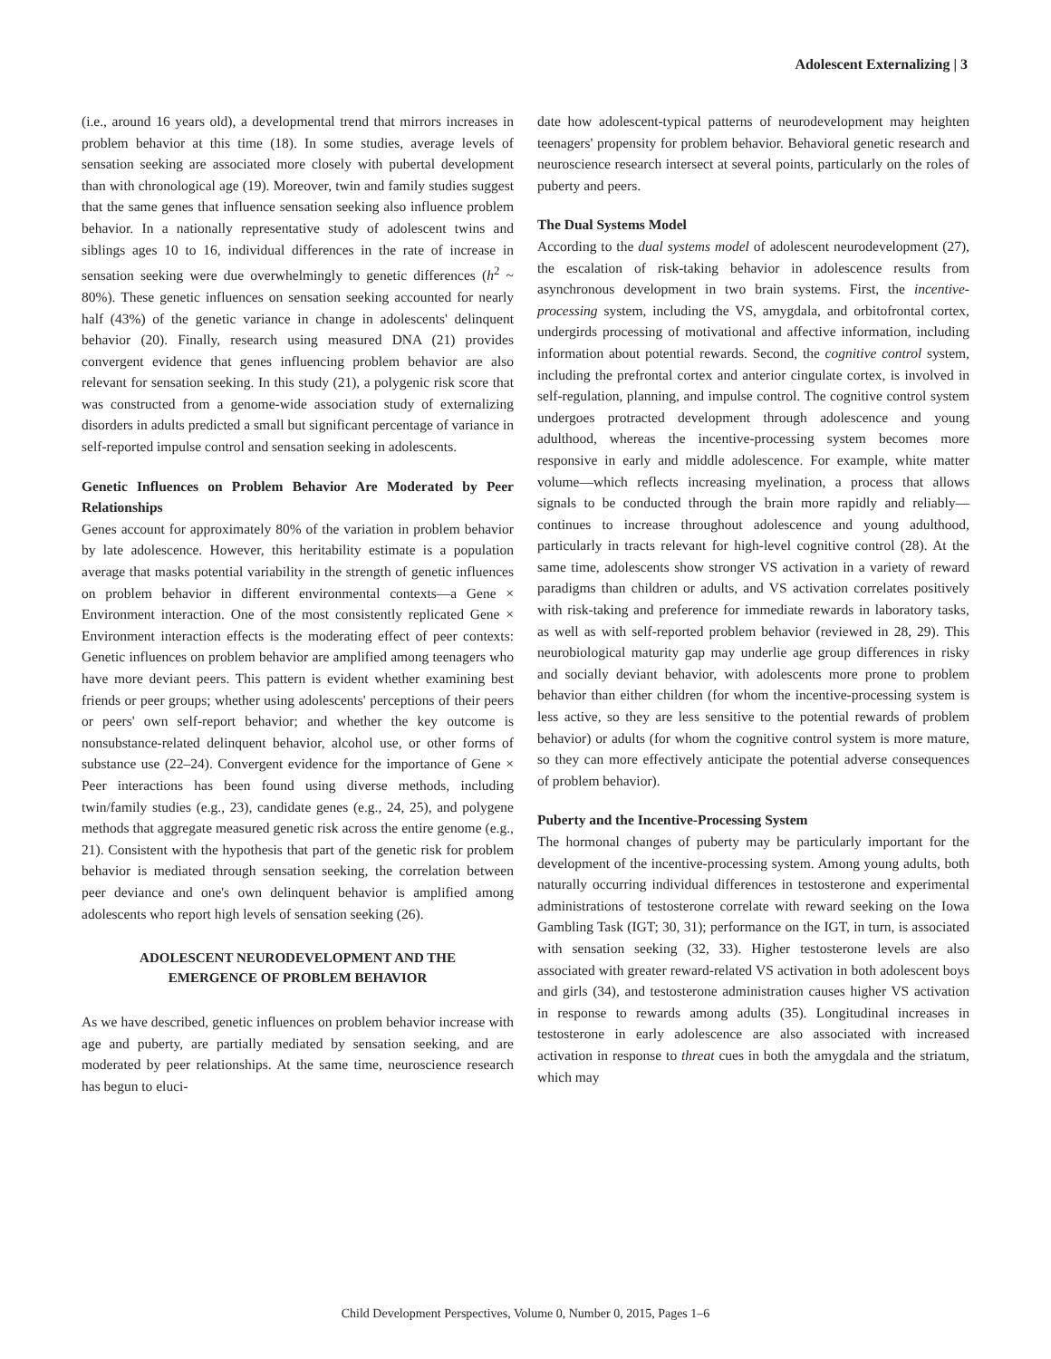Adolescent Externalizing | 3
(i.e., around 16 years old), a developmental trend that mirrors increases in problem behavior at this time (18). In some studies, average levels of sensation seeking are associated more closely with pubertal development than with chronological age (19). Moreover, twin and family studies suggest that the same genes that influence sensation seeking also influence problem behavior. In a nationally representative study of adolescent twins and siblings ages 10 to 16, individual differences in the rate of increase in sensation seeking were due overwhelmingly to genetic differences (h<sup>2</sup> ~ 80%). These genetic influences on sensation seeking accounted for nearly half (43%) of the genetic variance in change in adolescents' delinquent behavior (20). Finally, research using measured DNA (21) provides convergent evidence that genes influencing problem behavior are also relevant for sensation seeking. In this study (21), a polygenic risk score that was constructed from a genome-wide association study of externalizing disorders in adults predicted a small but significant percentage of variance in self-reported impulse control and sensation seeking in adolescents.
Genetic Influences on Problem Behavior Are Moderated by Peer Relationships
Genes account for approximately 80% of the variation in problem behavior by late adolescence. However, this heritability estimate is a population average that masks potential variability in the strength of genetic influences on problem behavior in different environmental contexts—a Gene × Environment interaction. One of the most consistently replicated Gene × Environment interaction effects is the moderating effect of peer contexts: Genetic influences on problem behavior are amplified among teenagers who have more deviant peers. This pattern is evident whether examining best friends or peer groups; whether using adolescents' perceptions of their peers or peers' own self-report behavior; and whether the key outcome is nonsubstance-related delinquent behavior, alcohol use, or other forms of substance use (22–24). Convergent evidence for the importance of Gene × Peer interactions has been found using diverse methods, including twin/family studies (e.g., 23), candidate genes (e.g., 24, 25), and polygene methods that aggregate measured genetic risk across the entire genome (e.g., 21). Consistent with the hypothesis that part of the genetic risk for problem behavior is mediated through sensation seeking, the correlation between peer deviance and one's own delinquent behavior is amplified among adolescents who report high levels of sensation seeking (26).
ADOLESCENT NEURODEVELOPMENT AND THE
EMERGENCE OF PROBLEM BEHAVIOR
As we have described, genetic influences on problem behavior increase with age and puberty, are partially mediated by sensation seeking, and are moderated by peer relationships. At the same time, neuroscience research has begun to eluci-
date how adolescent-typical patterns of neurodevelopment may heighten teenagers' propensity for problem behavior. Behavioral genetic research and neuroscience research intersect at several points, particularly on the roles of puberty and peers.
The Dual Systems Model
According to the dual systems model of adolescent neurodevelopment (27), the escalation of risk-taking behavior in adolescence results from asynchronous development in two brain systems. First, the incentive-processing system, including the VS, amygdala, and orbitofrontal cortex, undergirds processing of motivational and affective information, including information about potential rewards. Second, the cognitive control system, including the prefrontal cortex and anterior cingulate cortex, is involved in self-regulation, planning, and impulse control. The cognitive control system undergoes protracted development through adolescence and young adulthood, whereas the incentive-processing system becomes more responsive in early and middle adolescence. For example, white matter volume—which reflects increasing myelination, a process that allows signals to be conducted through the brain more rapidly and reliably—continues to increase throughout adolescence and young adulthood, particularly in tracts relevant for high-level cognitive control (28). At the same time, adolescents show stronger VS activation in a variety of reward paradigms than children or adults, and VS activation correlates positively with risk-taking and preference for immediate rewards in laboratory tasks, as well as with self-reported problem behavior (reviewed in 28, 29). This neurobiological maturity gap may underlie age group differences in risky and socially deviant behavior, with adolescents more prone to problem behavior than either children (for whom the incentive-processing system is less active, so they are less sensitive to the potential rewards of problem behavior) or adults (for whom the cognitive control system is more mature, so they can more effectively anticipate the potential adverse consequences of problem behavior).
Puberty and the Incentive-Processing System
The hormonal changes of puberty may be particularly important for the development of the incentive-processing system. Among young adults, both naturally occurring individual differences in testosterone and experimental administrations of testosterone correlate with reward seeking on the Iowa Gambling Task (IGT; 30, 31); performance on the IGT, in turn, is associated with sensation seeking (32, 33). Higher testosterone levels are also associated with greater reward-related VS activation in both adolescent boys and girls (34), and testosterone administration causes higher VS activation in response to rewards among adults (35). Longitudinal increases in testosterone in early adolescence are also associated with increased activation in response to threat cues in both the amygdala and the striatum, which may
Child Development Perspectives, Volume 0, Number 0, 2015, Pages 1–6